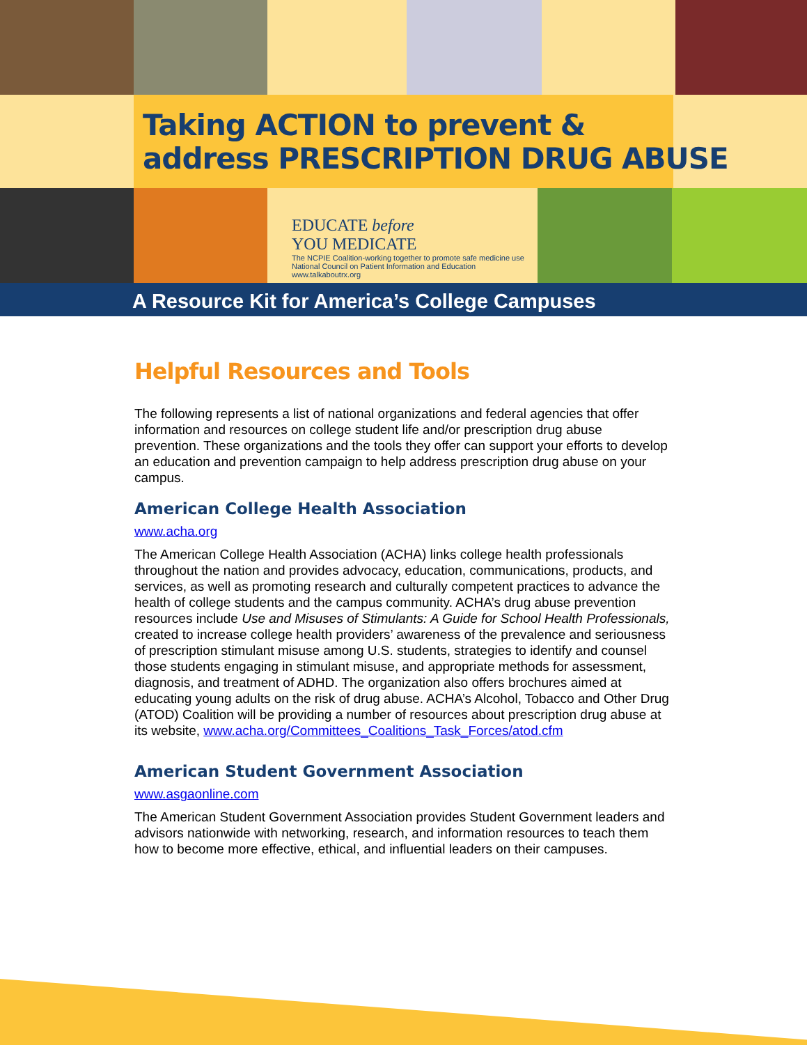Taking ACTION to prevent &
address PRESCRIPTION DRUG ABUSE
EDUCATE before
YOU MEDICATE
The NCPIE Coalition-working together to promote safe medicine use
National Council on Patient Information and Education
www.talkaboutrx.org
A Resource Kit for America’s College Campuses
Helpful Resources and Tools
The following represents a list of national organizations and federal agencies that offer information and resources on college student life and/or prescription drug abuse prevention. These organizations and the tools they offer can support your efforts to develop an education and prevention campaign to help address prescription drug abuse on your campus.
American College Health Association
www.acha.org
The American College Health Association (ACHA) links college health professionals throughout the nation and provides advocacy, education, communications, products, and services, as well as promoting research and culturally competent practices to advance the health of college students and the campus community. ACHA’s drug abuse prevention resources include Use and Misuses of Stimulants: A Guide for School Health Professionals, created to increase college health providers’ awareness of the prevalence and seriousness of prescription stimulant misuse among U.S. students, strategies to identify and counsel those students engaging in stimulant misuse, and appropriate methods for assessment, diagnosis, and treatment of ADHD. The organization also offers brochures aimed at educating young adults on the risk of drug abuse. ACHA’s Alcohol, Tobacco and Other Drug (ATOD) Coalition will be providing a number of resources about prescription drug abuse at its website, www.acha.org/Committees_Coalitions_Task_Forces/atod.cfm
American Student Government Association
www.asgaonline.com
The American Student Government Association provides Student Government leaders and advisors nationwide with networking, research, and information resources to teach them how to become more effective, ethical, and influential leaders on their campuses.